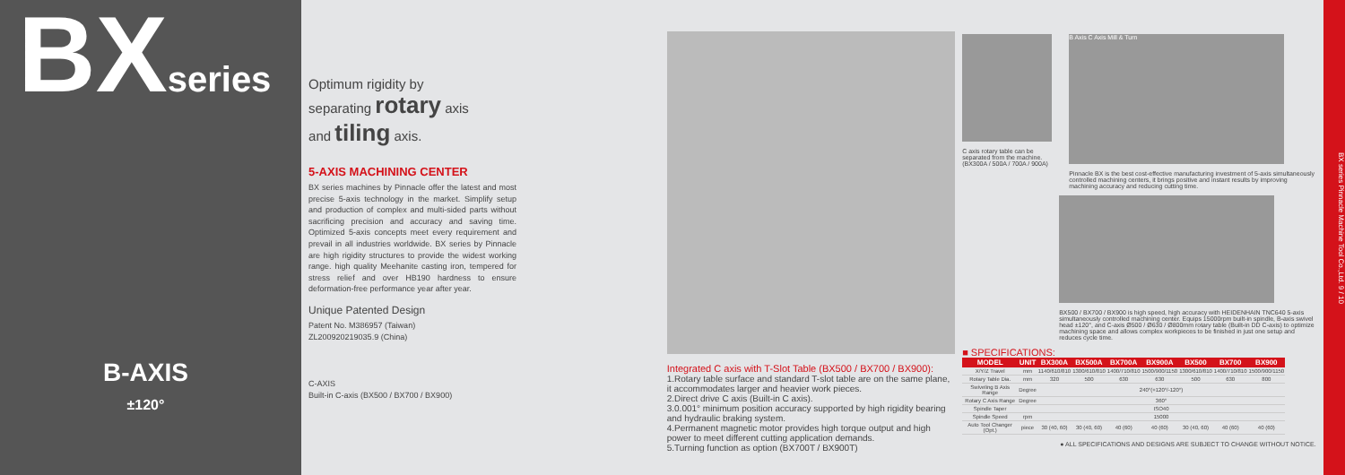BXseries
B-AXIS
±120°
Optimum rigidity by
separating rotary axis
and tiling axis.
5-AXIS MACHINING CENTER
BX series machines by Pinnacle offer the latest and most precise 5-axis technology in the market. Simplify setup and production of complex and multi-sided parts without sacrificing precision and accuracy and saving time. Optimized 5-axis concepts meet every requirement and prevail in all industries worldwide. BX series by Pinnacle are high rigidity structures to provide the widest working range. high quality Meehanite casting iron, tempered for stress relief and over HB190 hardness to ensure deformation-free performance year after year.
Unique Patented Design
Patent No. M386957 (Taiwan)
ZL200920219035.9 (China)
C-AXIS
Built-in C-axis (BX500 / BX700 / BX900)
Integrated C axis with T-Slot Table (BX500 / BX700 / BX900):
1.Rotary table surface and standard T-slot table are on the same plane, it accommodates larger and heavier work pieces.
2.Direct drive C axis (Built-in C axis).
3.0.001° minimum position accuracy supported by high rigidity bearing and hydraulic braking system.
4.Permanent magnetic motor provides high torque output and high power to meet different cutting application demands.
5.Turning function as option (BX700T / BX900T)
C axis rotary table can be separated from the machine. (BX300A / 500A / 700A / 900A)
B Axis C Axis Mill & Turn
Pinnacle BX is the best cost-effective manufacturing investment of 5-axis simultaneously controlled machining centers, it brings positive and instant results by improving machining accuracy and reducing cutting time.
BX500 / BX700 / BX900 is high speed, high accuracy with HEIDENHAIN TNC640 5-axis simultaneously controlled machining center. Equips 15000rpm built-in spindle, B-axis swivel head ±120°, and C-axis Ø500 / Ø630 / Ø800mm rotary table (Built-in DD C-axis) to optimize machining space and allows complex workpieces to be finished in just one setup and reduces cycle time.
■ SPECIFICATIONS:
| MODEL | UNIT | BX300A | BX500A | BX700A | BX900A | BX500 | BX700 | BX900 |
| --- | --- | --- | --- | --- | --- | --- | --- | --- |
| X/Y/Z Travel | mm | 1140/610/810 | 1300/610/810 | 1400/710/810 | 1500/900/1150 | 1300/610/810 | 1400/710/810 | 1500/900/1150 |
| Rotary Table Dia. | mm | 320 | 500 | 630 | 630 | 500 | 630 | 800 |
| Swiveling B Axis Range | Degree | 240°(+120°/-120°) | | | | | | |
| Rotary C Axis Range | Degree | 360° | | | | | | |
| Spindle Taper | | ISO40 | | | | | | |
| Spindle Speed | rpm | 15000 | | | | | | |
| Auto Tool Changer (Opt.) | piece | 30 (40, 60) | 30 (40, 60) | 40 (60) | 40 (60) | 30 (40, 60) | 40 (60) | 40 (60) |
● ALL SPECIFICATIONS AND DESIGNS ARE SUBJECT TO CHANGE WITHOUT NOTICE.
BX series Pinnacle Machine Tool Co.,Ltd. 9 / 10